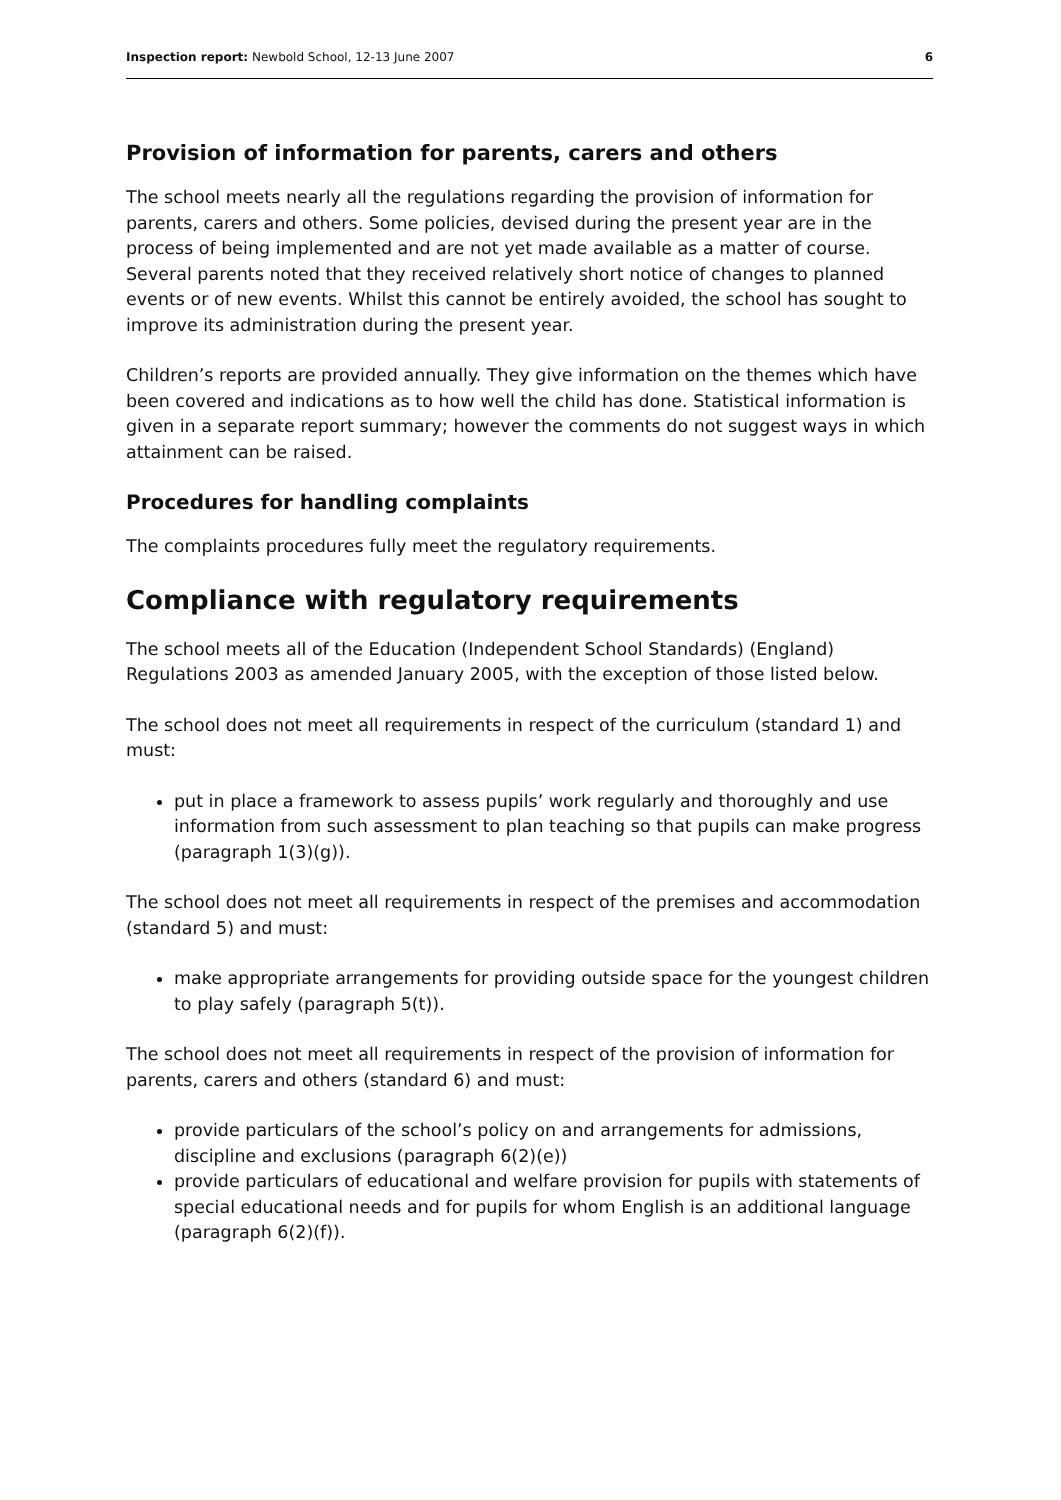Inspection report: Newbold School, 12-13 June 2007 6
Provision of information for parents, carers and others
The school meets nearly all the regulations regarding the provision of information for parents, carers and others. Some policies, devised during the present year are in the process of being implemented and are not yet made available as a matter of course. Several parents noted that they received relatively short notice of changes to planned events or of new events. Whilst this cannot be entirely avoided, the school has sought to improve its administration during the present year.
Children’s reports are provided annually. They give information on the themes which have been covered and indications as to how well the child has done. Statistical information is given in a separate report summary; however the comments do not suggest ways in which attainment can be raised.
Procedures for handling complaints
The complaints procedures fully meet the regulatory requirements.
Compliance with regulatory requirements
The school meets all of the Education (Independent School Standards) (England) Regulations 2003 as amended January 2005, with the exception of those listed below.
The school does not meet all requirements in respect of the curriculum (standard 1) and must:
put in place a framework to assess pupils’ work regularly and thoroughly and use information from such assessment to plan teaching so that pupils can make progress (paragraph 1(3)(g)).
The school does not meet all requirements in respect of the premises and accommodation (standard 5) and must:
make appropriate arrangements for providing outside space for the youngest children to play safely (paragraph 5(t)).
The school does not meet all requirements in respect of the provision of information for parents, carers and others (standard 6) and must:
provide particulars of the school’s policy on and arrangements for admissions, discipline and exclusions (paragraph 6(2)(e))
provide particulars of educational and welfare provision for pupils with statements of special educational needs and for pupils for whom English is an additional language (paragraph 6(2)(f)).